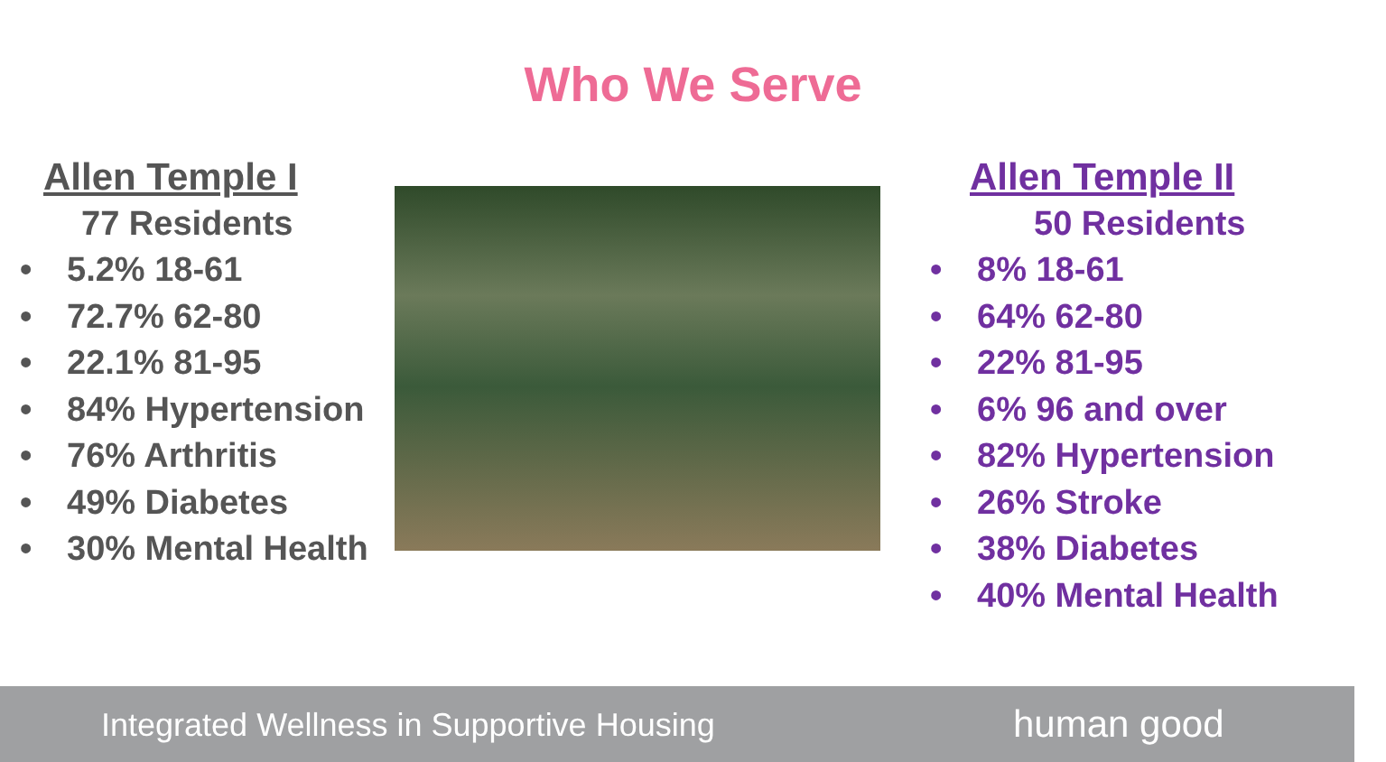Who We Serve
Allen Temple I
77 Residents
• 5.2% 18-61
• 72.7% 62-80
• 22.1% 81-95
• 84% Hypertension
• 76% Arthritis
• 49% Diabetes
• 30% Mental Health
Allen Temple II
50 Residents
• 8% 18-61
• 64% 62-80
• 22% 81-95
• 6% 96 and over
• 82% Hypertension
• 26% Stroke
• 38% Diabetes
• 40% Mental Health
Integrated Wellness in Supportive Housing
human good